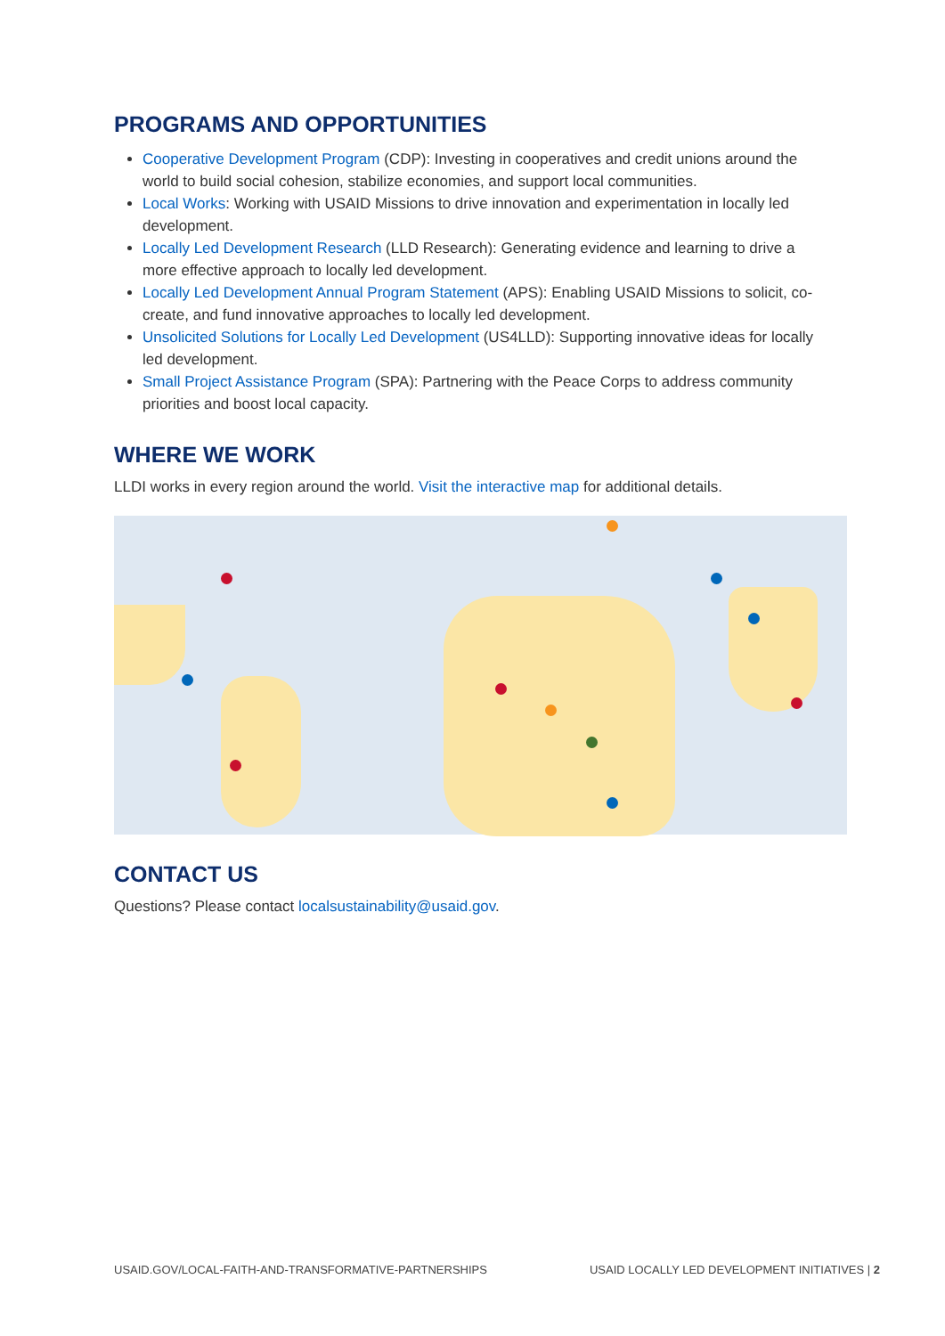PROGRAMS AND OPPORTUNITIES
Cooperative Development Program (CDP): Investing in cooperatives and credit unions around the world to build social cohesion, stabilize economies, and support local communities.
Local Works: Working with USAID Missions to drive innovation and experimentation in locally led development.
Locally Led Development Research (LLD Research): Generating evidence and learning to drive a more effective approach to locally led development.
Locally Led Development Annual Program Statement (APS): Enabling USAID Missions to solicit, co-create, and fund innovative approaches to locally led development.
Unsolicited Solutions for Locally Led Development (US4LLD): Supporting innovative ideas for locally led development.
Small Project Assistance Program (SPA): Partnering with the Peace Corps to address community priorities and boost local capacity.
WHERE WE WORK
LLDI works in every region around the world. Visit the interactive map for additional details.
CONTACT US
Questions? Please contact localsustainability@usaid.gov.
USAID.GOV/LOCAL-FAITH-AND-TRANSFORMATIVE-PARTNERSHIPS USAID LOCALLY LED DEVELOPMENT INITIATIVES | 2